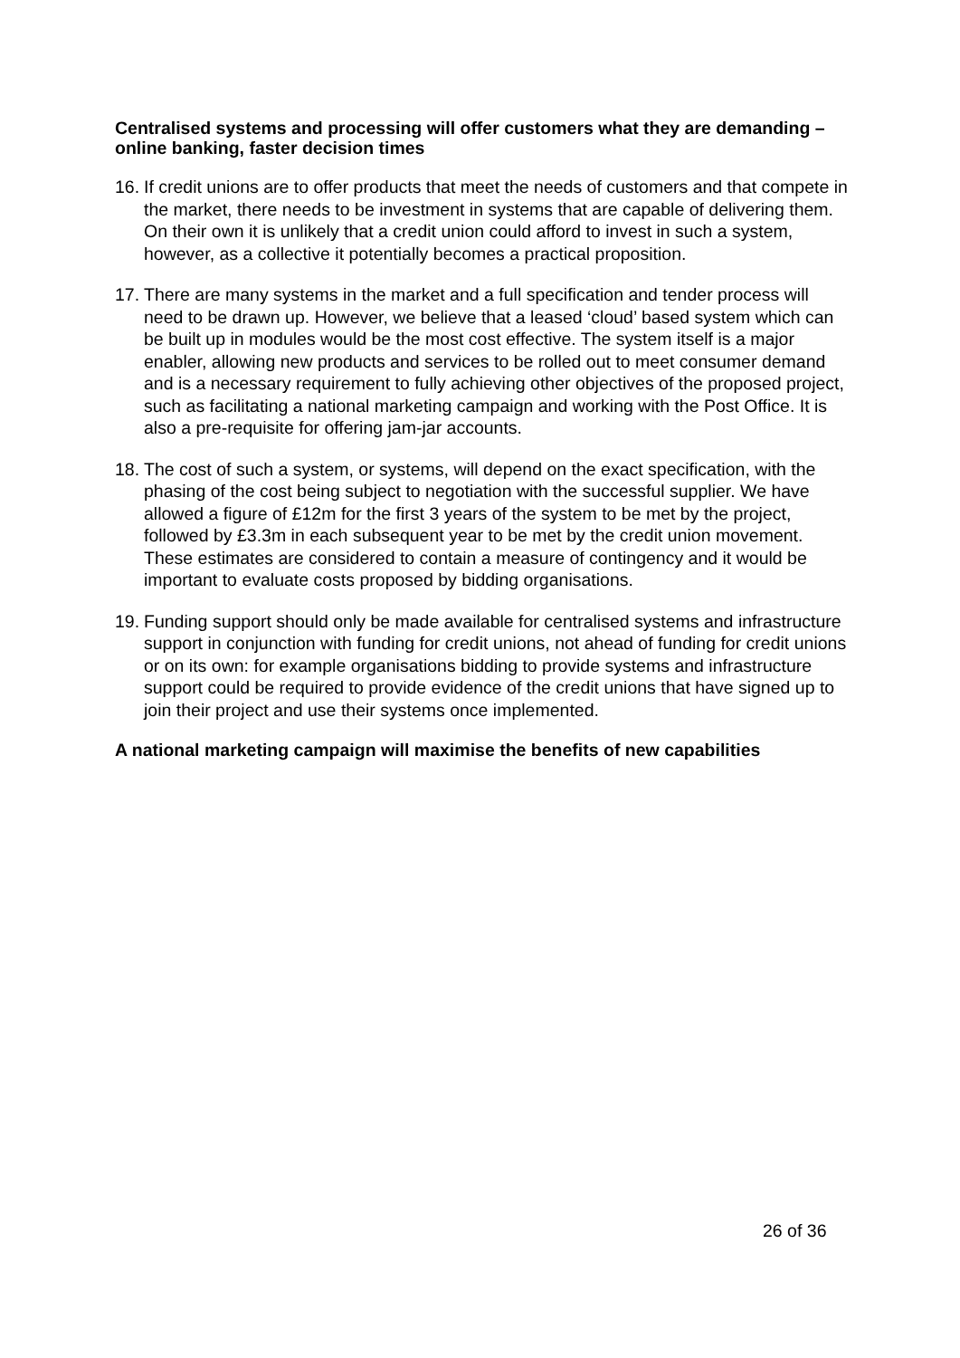Centralised systems and processing will offer customers what they are demanding – online banking, faster decision times
16. If credit unions are to offer products that meet the needs of customers and that compete in the market, there needs to be investment in systems that are capable of delivering them. On their own it is unlikely that a credit union could afford to invest in such a system, however, as a collective it potentially becomes a practical proposition.
17. There are many systems in the market and a full specification and tender process will need to be drawn up. However, we believe that a leased ‘cloud’ based system which can be built up in modules would be the most cost effective. The system itself is a major enabler, allowing new products and services to be rolled out to meet consumer demand and is a necessary requirement to fully achieving other objectives of the proposed project, such as facilitating a national marketing campaign and working with the Post Office. It is also a pre-requisite for offering jam-jar accounts.
18. The cost of such a system, or systems, will depend on the exact specification, with the phasing of the cost being subject to negotiation with the successful supplier. We have allowed a figure of £12m for the first 3 years of the system to be met by the project, followed by £3.3m in each subsequent year to be met by the credit union movement. These estimates are considered to contain a measure of contingency and it would be important to evaluate costs proposed by bidding organisations.
19. Funding support should only be made available for centralised systems and infrastructure support in conjunction with funding for credit unions, not ahead of funding for credit unions or on its own: for example organisations bidding to provide systems and infrastructure support could be required to provide evidence of the credit unions that have signed up to join their project and use their systems once implemented.
A national marketing campaign will maximise the benefits of new capabilities
26 of 36